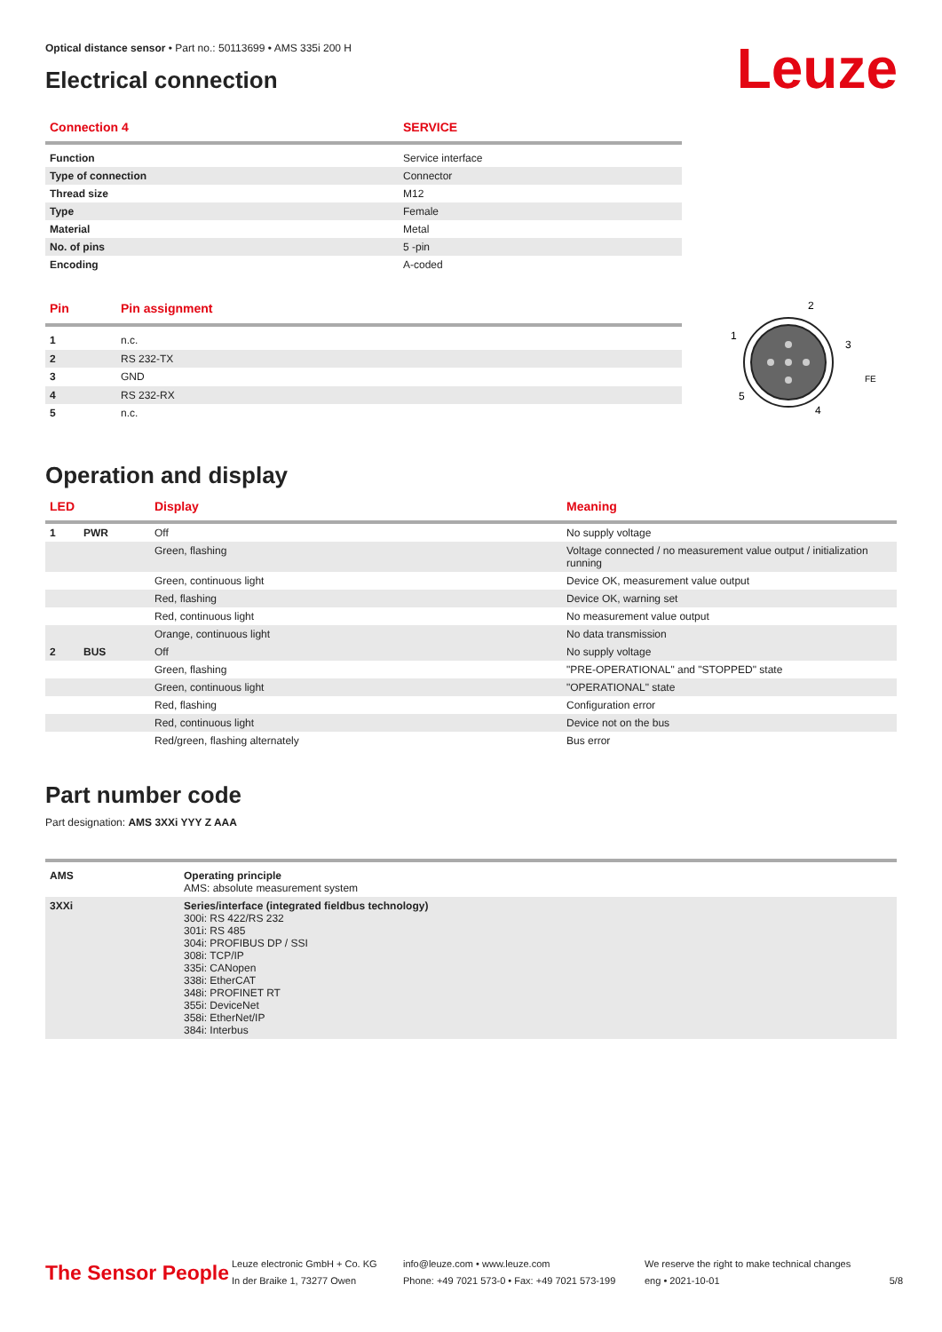Leuze
Optical distance sensor • Part no.: 50113699 • AMS 335i 200 H
Electrical connection
| Connection 4 | SERVICE |
| --- | --- |
| Function | Service interface |
| Type of connection | Connector |
| Thread size | M12 |
| Type | Female |
| Material | Metal |
| No. of pins | 5 -pin |
| Encoding | A-coded |
| Pin | Pin assignment |
| --- | --- |
| 1 | n.c. |
| 2 | RS 232-TX |
| 3 | GND |
| 4 | RS 232-RX |
| 5 | n.c. |
1
2
3
4
5
FE
Operation and display
| LED | | Display | Meaning |
| --- | --- | --- | --- |
| 1 | PWR | Off | No supply voltage |
| | | Green, flashing | Voltage connected / no measurement value output / initialization running |
| | | Green, continuous light | Device OK, measurement value output |
| | | Red, flashing | Device OK, warning set |
| | | Red, continuous light | No measurement value output |
| | | Orange, continuous light | No data transmission |
| 2 | BUS | Off | No supply voltage |
| | | Green, flashing | "PRE-OPERATIONAL" and "STOPPED" state |
| | | Green, continuous light | "OPERATIONAL" state |
| | | Red, flashing | Configuration error |
| | | Red, continuous light | Device not on the bus |
| | | Red/green, flashing alternately | Bus error |
Part number code
Part designation: AMS 3XXi YYY Z AAA
| AMS | Operating principle AMS: absolute measurement system |
| 3XXi | Series/interface (integrated fieldbus technology) 300i: RS 422/RS 232 301i: RS 485 304i: PROFIBUS DP / SSI 308i: TCP/IP 335i: CANopen 338i: EtherCAT 348i: PROFINET RT 355i: DeviceNet 358i: EtherNet/IP 384i: Interbus |
The Sensor People
Leuze electronic GmbH + Co. KG
In der Braike 1, 73277 Owen
info@leuze.com • www.leuze.com
Phone: +49 7021 573-0 • Fax: +49 7021 573-199
We reserve the right to make technical changes
eng • 2021-10-01
5/8